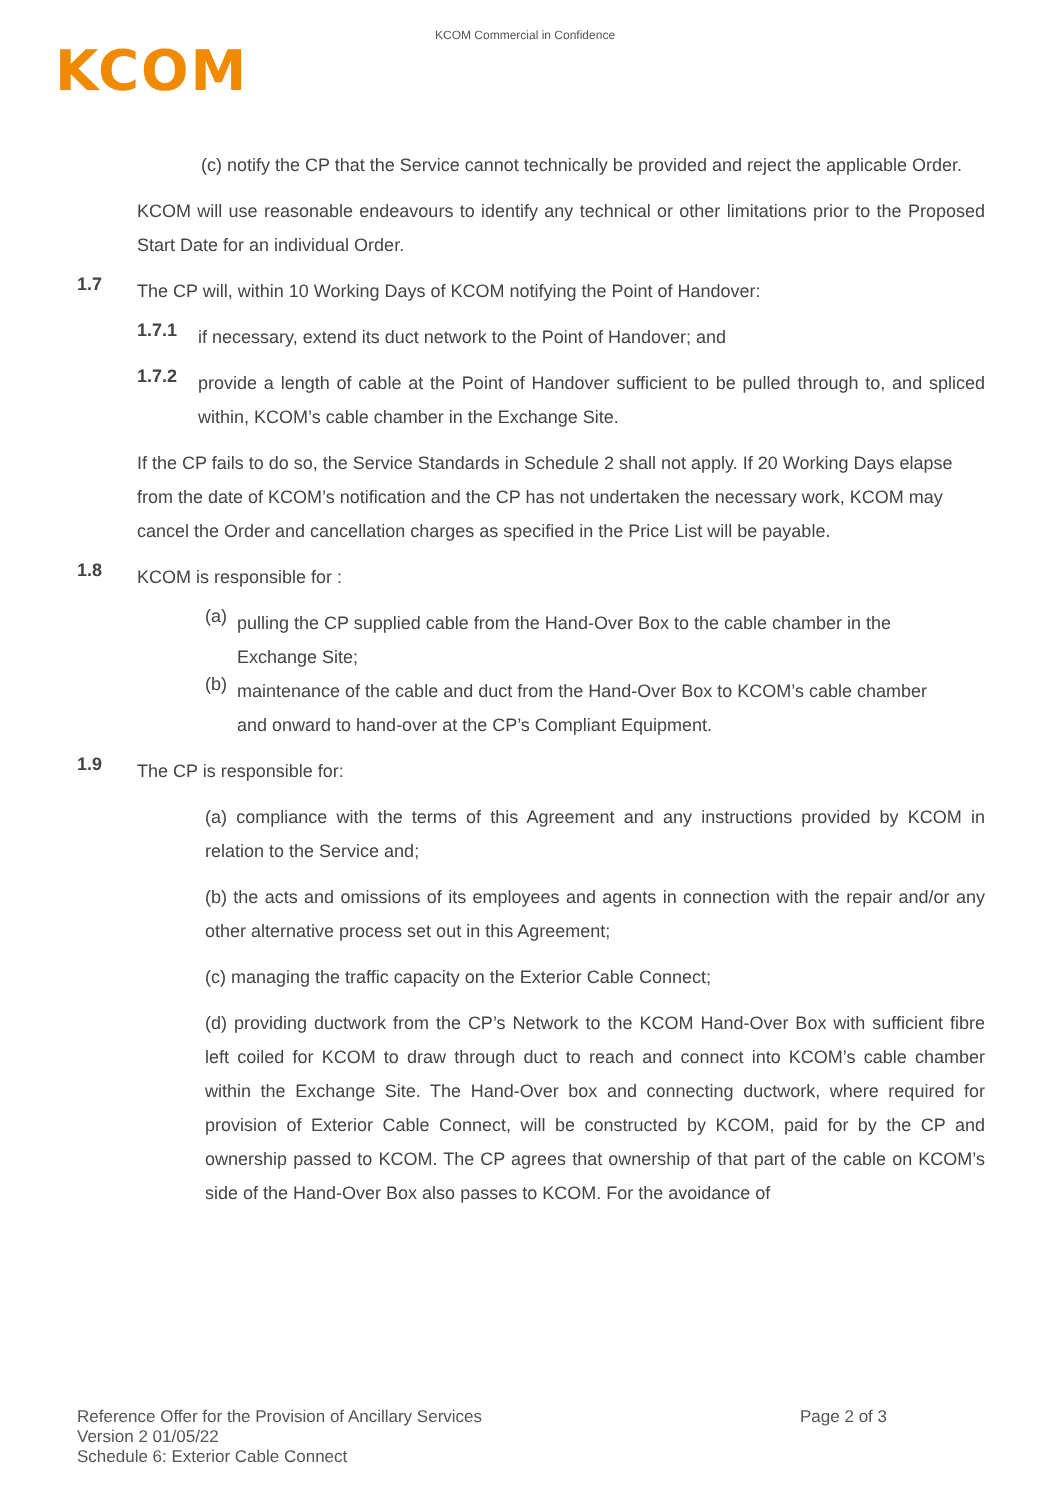KCOM
KCOM Commercial in Confidence
(c) notify the CP that the Service cannot technically be provided and reject the applicable Order.
KCOM will use reasonable endeavours to identify any technical or other limitations prior to the Proposed Start Date for an individual Order.
1.7
The CP will, within 10 Working Days of KCOM notifying the Point of Handover:
1.7.1
if necessary, extend its duct network to the Point of Handover; and
1.7.2
provide a length of cable at the Point of Handover sufficient to be pulled through to, and spliced within, KCOM’s cable chamber in the Exchange Site.
If the CP fails to do so, the Service Standards in Schedule 2 shall not apply. If 20 Working Days elapse from the date of KCOM’s notification and the CP has not undertaken the necessary work, KCOM may cancel the Order and cancellation charges as specified in the Price List will be payable.
1.8
KCOM is responsible for :
(a)
pulling the CP supplied cable from the Hand-Over Box to the cable chamber in the Exchange Site;
(b)
maintenance of the cable and duct from the Hand-Over Box to KCOM’s cable chamber and onward to hand-over at the CP’s Compliant Equipment.
1.9
The CP is responsible for:
(a) compliance with the terms of this Agreement and any instructions provided by KCOM in relation to the Service and;
(b) the acts and omissions of its employees and agents in connection with the repair and/or any other alternative process set out in this Agreement;
(c) managing the traffic capacity on the Exterior Cable Connect;
(d) providing ductwork from the CP’s Network to the KCOM Hand-Over Box with sufficient fibre left coiled for KCOM to draw through duct to reach and connect into KCOM’s cable chamber within the Exchange Site. The Hand-Over box and connecting ductwork, where required for provision of Exterior Cable Connect, will be constructed by KCOM, paid for by the CP and ownership passed to KCOM. The CP agrees that ownership of that part of the cable on KCOM’s side of the Hand-Over Box also passes to KCOM. For the avoidance of
Reference Offer for the Provision of Ancillary Services Page 2 of 3
Version 2 01/05/22
Schedule 6: Exterior Cable Connect